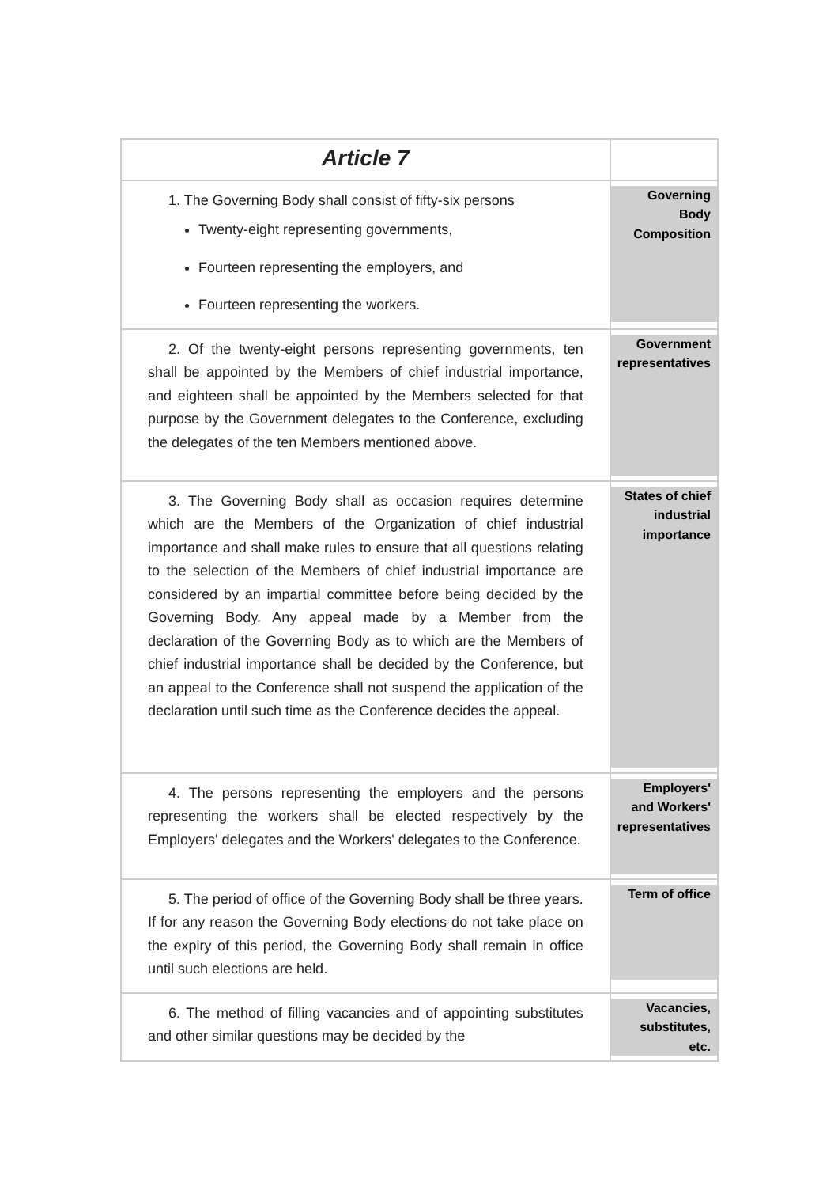| Article 7 | |
| 1. The Governing Body shall consist of fifty-six persons Twenty-eight representing governments, Fourteen representing the employers, and Fourteen representing the workers. | Governing Body Composition |
| 2. Of the twenty-eight persons representing governments, ten shall be appointed by the Members of chief industrial importance, and eighteen shall be appointed by the Members selected for that purpose by the Government delegates to the Conference, excluding the delegates of the ten Members mentioned above. | Government representatives |
| 3. The Governing Body shall as occasion requires determine which are the Members of the Organization of chief industrial importance and shall make rules to ensure that all questions relating to the selection of the Members of chief industrial importance are considered by an impartial committee before being decided by the Governing Body. Any appeal made by a Member from the declaration of the Governing Body as to which are the Members of chief industrial importance shall be decided by the Conference, but an appeal to the Conference shall not suspend the application of the declaration until such time as the Conference decides the appeal. | States of chief industrial importance |
| 4. The persons representing the employers and the persons representing the workers shall be elected respectively by the Employers' delegates and the Workers' delegates to the Conference. | Employers' and Workers' representatives |
| 5. The period of office of the Governing Body shall be three years. If for any reason the Governing Body elections do not take place on the expiry of this period, the Governing Body shall remain in office until such elections are held. | Term of office |
| 6. The method of filling vacancies and of appointing substitutes and other similar questions may be decided by the | Vacancies, substitutes, etc. |